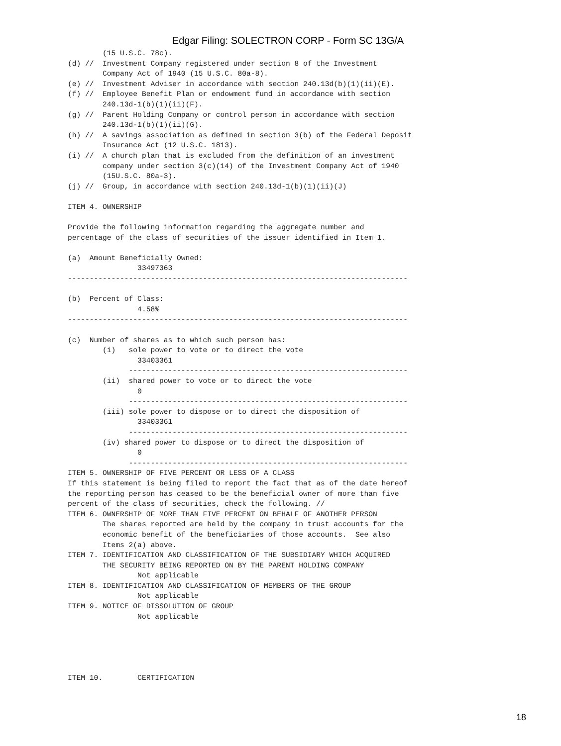Edgar Filing: SOLECTRON CORP - Form SC 13G/A
        (15 U.S.C. 78c).
(d) //  Investment Company registered under section 8 of the Investment
        Company Act of 1940 (15 U.S.C. 80a-8).
(e) //  Investment Adviser in accordance with section 240.13d(b)(1)(ii)(E).
(f) //  Employee Benefit Plan or endowment fund in accordance with section
        240.13d-1(b)(1)(ii)(F).
(g) //  Parent Holding Company or control person in accordance with section
        240.13d-1(b)(1)(ii)(G).
(h) //  A savings association as defined in section 3(b) of the Federal Deposit
        Insurance Act (12 U.S.C. 1813).
(i) //  A church plan that is excluded from the definition of an investment
        company under section 3(c)(14) of the Investment Company Act of 1940
        (15U.S.C. 80a-3).
(j) //  Group, in accordance with section 240.13d-1(b)(1)(ii)(J)

ITEM 4. OWNERSHIP

Provide the following information regarding the aggregate number and
percentage of the class of securities of the issuer identified in Item 1.

(a)  Amount Beneficially Owned:
                33497363
------------------------------------------------------------------------------

(b)  Percent of Class:
                4.58%
------------------------------------------------------------------------------

(c)  Number of shares as to which such person has:
        (i)   sole power to vote or to direct the vote
                33403361
              ----------------------------------------------------------------
        (ii)  shared power to vote or to direct the vote
                0
              ----------------------------------------------------------------
        (iii) sole power to dispose or to direct the disposition of
                33403361
              ----------------------------------------------------------------
        (iv) shared power to dispose or to direct the disposition of
                0
              ----------------------------------------------------------------
ITEM 5. OWNERSHIP OF FIVE PERCENT OR LESS OF A CLASS
If this statement is being filed to report the fact that as of the date hereof
the reporting person has ceased to be the beneficial owner of more than five
percent of the class of securities, check the following. //
ITEM 6. OWNERSHIP OF MORE THAN FIVE PERCENT ON BEHALF OF ANOTHER PERSON
        The shares reported are held by the company in trust accounts for the
        economic benefit of the beneficiaries of those accounts.  See also
        Items 2(a) above.
ITEM 7. IDENTIFICATION AND CLASSIFICATION OF THE SUBSIDIARY WHICH ACQUIRED
        THE SECURITY BEING REPORTED ON BY THE PARENT HOLDING COMPANY
                Not applicable
ITEM 8. IDENTIFICATION AND CLASSIFICATION OF MEMBERS OF THE GROUP
                Not applicable
ITEM 9. NOTICE OF DISSOLUTION OF GROUP
                Not applicable





ITEM 10.        CERTIFICATION
18